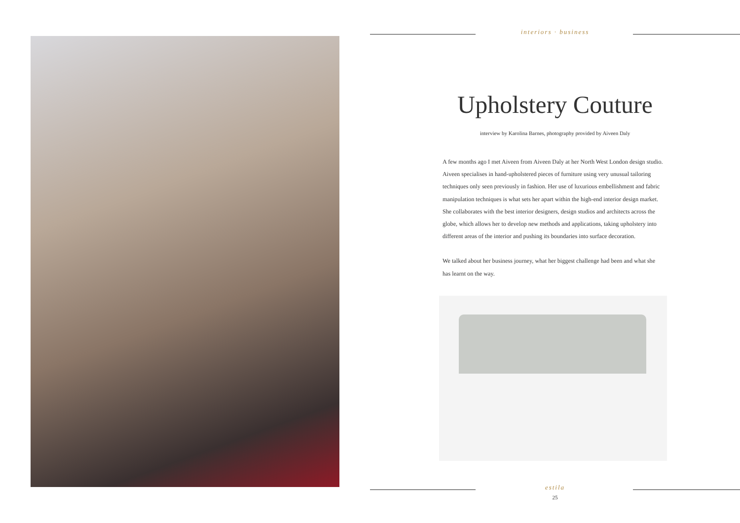interiors · business
Upholstery Couture
interview by Karolina Barnes, photography provided by Aiveen Daly
A few months ago I met Aiveen from Aiveen Daly at her North West London design studio. Aiveen specialises in hand-upholstered pieces of furniture using very unusual tailoring techniques only seen previously in fashion. Her use of luxurious embellishment and fabric manipulation techniques is what sets her apart within the high-end interior design market. She collaborates with the best interior designers, design studios and architects across the globe, which allows her to develop new methods and applications, taking upholstery into different areas of the interior and pushing its boundaries into surface decoration.
We talked about her business journey, what her biggest challenge had been and what she has learnt on the way.
estila
25